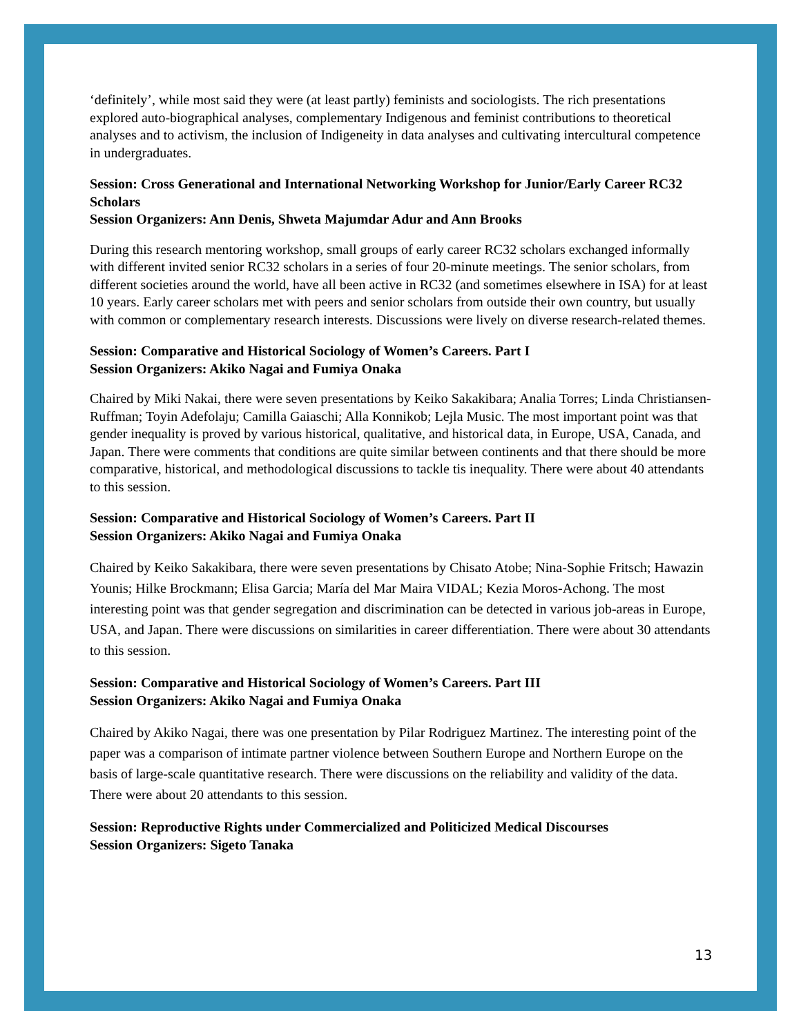‘definitely’, while most said they were (at least partly) feminists and sociologists. The rich presentations explored auto-biographical analyses, complementary Indigenous and feminist contributions to theoretical analyses and to activism, the inclusion of Indigeneity in data analyses and cultivating intercultural competence in undergraduates.
Session: Cross Generational and International Networking Workshop for Junior/Early Career RC32 Scholars
Session Organizers: Ann Denis, Shweta Majumdar Adur and Ann Brooks
During this research mentoring workshop, small groups of early career RC32 scholars exchanged informally with different invited senior RC32 scholars in a series of four 20-minute meetings. The senior scholars, from different societies around the world, have all been active in RC32 (and sometimes elsewhere in ISA) for at least 10 years. Early career scholars met with peers and senior scholars from outside their own country, but usually with common or complementary research interests. Discussions were lively on diverse research-related themes.
Session: Comparative and Historical Sociology of Women’s Careers. Part I
Session Organizers: Akiko Nagai and Fumiya Onaka
Chaired by Miki Nakai, there were seven presentations by Keiko Sakakibara; Analia Torres; Linda Christiansen-Ruffman; Toyin Adefolaju; Camilla Gaiaschi; Alla Konnikob; Lejla Music. The most important point was that gender inequality is proved by various historical, qualitative, and historical data, in Europe, USA, Canada, and Japan. There were comments that conditions are quite similar between continents and that there should be more comparative, historical, and methodological discussions to tackle tis inequality. There were about 40 attendants to this session.
Session: Comparative and Historical Sociology of Women’s Careers. Part II
Session Organizers: Akiko Nagai and Fumiya Onaka
Chaired by Keiko Sakakibara, there were seven presentations by Chisato Atobe; Nina-Sophie Fritsch; Hawazin Younis; Hilke Brockmann; Elisa Garcia; María del Mar Maira VIDAL; Kezia Moros-Achong. The most interesting point was that gender segregation and discrimination can be detected in various job-areas in Europe, USA, and Japan. There were discussions on similarities in career differentiation. There were about 30 attendants to this session.
Session: Comparative and Historical Sociology of Women’s Careers. Part III
Session Organizers: Akiko Nagai and Fumiya Onaka
Chaired by Akiko Nagai, there was one presentation by Pilar Rodriguez Martinez. The interesting point of the paper was a comparison of intimate partner violence between Southern Europe and Northern Europe on the basis of large-scale quantitative research. There were discussions on the reliability and validity of the data. There were about 20 attendants to this session.
Session: Reproductive Rights under Commercialized and Politicized Medical Discourses
Session Organizers: Sigeto Tanaka
13